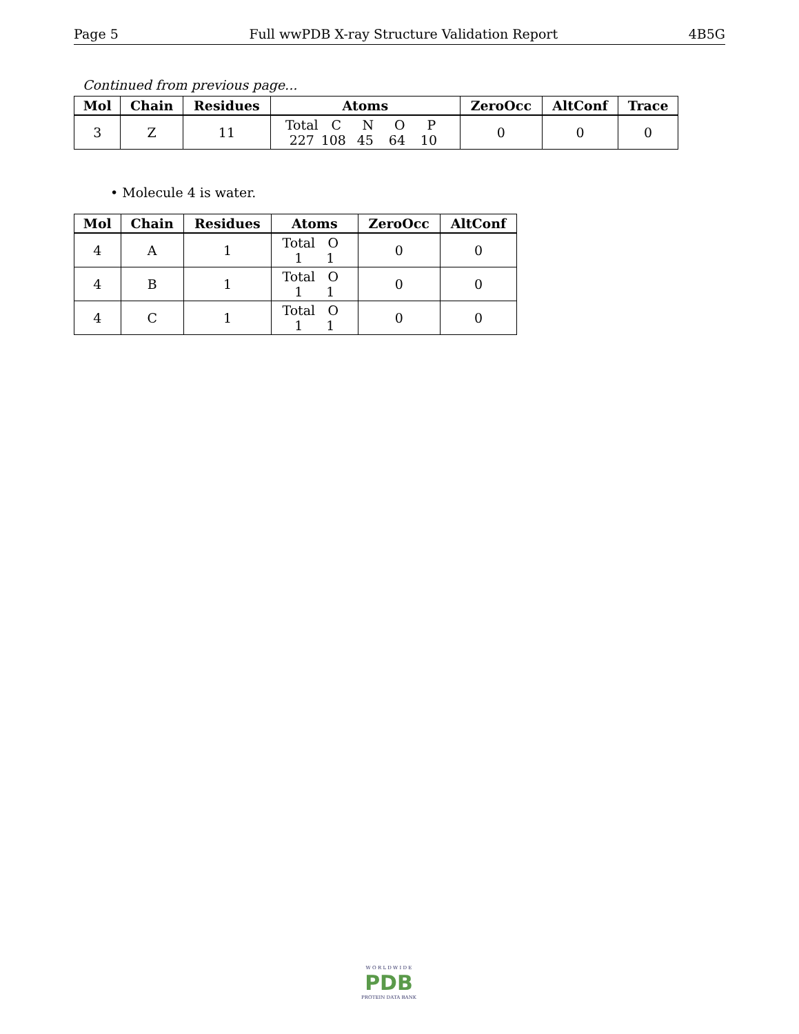Page 5 Full wwPDB X-ray Structure Validation Report 4B5G
Continued from previous page...
| Mol | Chain | Residues | Atoms | ZeroOcc | AltConf | Trace |
| --- | --- | --- | --- | --- | --- | --- |
| 3 | Z | 11 | Total C N O P 227 108 45 64 10 | 0 | 0 | 0 |
• Molecule 4 is water.
| Mol | Chain | Residues | Atoms | ZeroOcc | AltConf |
| --- | --- | --- | --- | --- | --- |
| 4 | A | 1 | Total O 1 1 | 0 | 0 |
| 4 | B | 1 | Total O 1 1 | 0 | 0 |
| 4 | C | 1 | Total O 1 1 | 0 | 0 |
W O R L D W I D E
PDB
PROTEIN DATA BANK